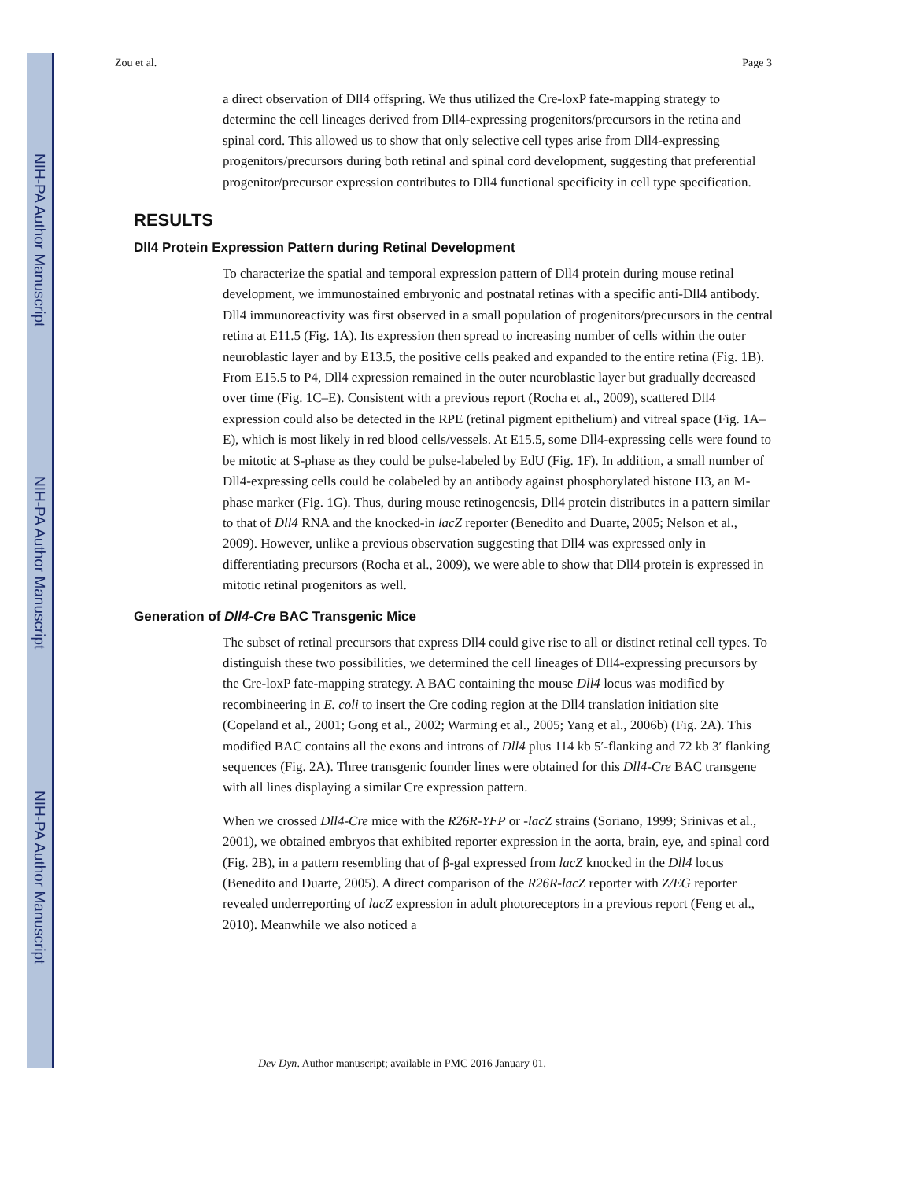NIH-PA Author Manuscript
NIH-PA Author Manuscript
NIH-PA Author Manuscript
Zou et al. Page 3
a direct observation of Dll4 offspring. We thus utilized the Cre-loxP fate-mapping strategy to determine the cell lineages derived from Dll4-expressing progenitors/precursors in the retina and spinal cord. This allowed us to show that only selective cell types arise from Dll4-expressing progenitors/precursors during both retinal and spinal cord development, suggesting that preferential progenitor/precursor expression contributes to Dll4 functional specificity in cell type specification.
RESULTS
Dll4 Protein Expression Pattern during Retinal Development
To characterize the spatial and temporal expression pattern of Dll4 protein during mouse retinal development, we immunostained embryonic and postnatal retinas with a specific anti-Dll4 antibody. Dll4 immunoreactivity was first observed in a small population of progenitors/precursors in the central retina at E11.5 (Fig. 1A). Its expression then spread to increasing number of cells within the outer neuroblastic layer and by E13.5, the positive cells peaked and expanded to the entire retina (Fig. 1B). From E15.5 to P4, Dll4 expression remained in the outer neuroblastic layer but gradually decreased over time (Fig. 1C–E). Consistent with a previous report (Rocha et al., 2009), scattered Dll4 expression could also be detected in the RPE (retinal pigment epithelium) and vitreal space (Fig. 1A–E), which is most likely in red blood cells/vessels. At E15.5, some Dll4-expressing cells were found to be mitotic at S-phase as they could be pulse-labeled by EdU (Fig. 1F). In addition, a small number of Dll4-expressing cells could be colabeled by an antibody against phosphorylated histone H3, an M-phase marker (Fig. 1G). Thus, during mouse retinogenesis, Dll4 protein distributes in a pattern similar to that of Dll4 RNA and the knocked-in lacZ reporter (Benedito and Duarte, 2005; Nelson et al., 2009). However, unlike a previous observation suggesting that Dll4 was expressed only in differentiating precursors (Rocha et al., 2009), we were able to show that Dll4 protein is expressed in mitotic retinal progenitors as well.
Generation of Dll4-Cre BAC Transgenic Mice
The subset of retinal precursors that express Dll4 could give rise to all or distinct retinal cell types. To distinguish these two possibilities, we determined the cell lineages of Dll4-expressing precursors by the Cre-loxP fate-mapping strategy. A BAC containing the mouse Dll4 locus was modified by recombineering in E. coli to insert the Cre coding region at the Dll4 translation initiation site (Copeland et al., 2001; Gong et al., 2002; Warming et al., 2005; Yang et al., 2006b) (Fig. 2A). This modified BAC contains all the exons and introns of Dll4 plus 114 kb 5′-flanking and 72 kb 3′ flanking sequences (Fig. 2A). Three transgenic founder lines were obtained for this Dll4-Cre BAC transgene with all lines displaying a similar Cre expression pattern.
When we crossed Dll4-Cre mice with the R26R-YFP or -lacZ strains (Soriano, 1999; Srinivas et al., 2001), we obtained embryos that exhibited reporter expression in the aorta, brain, eye, and spinal cord (Fig. 2B), in a pattern resembling that of β-gal expressed from lacZ knocked in the Dll4 locus (Benedito and Duarte, 2005). A direct comparison of the R26R-lacZ reporter with Z/EG reporter revealed underreporting of lacZ expression in adult photoreceptors in a previous report (Feng et al., 2010). Meanwhile we also noticed a
Dev Dyn. Author manuscript; available in PMC 2016 January 01.